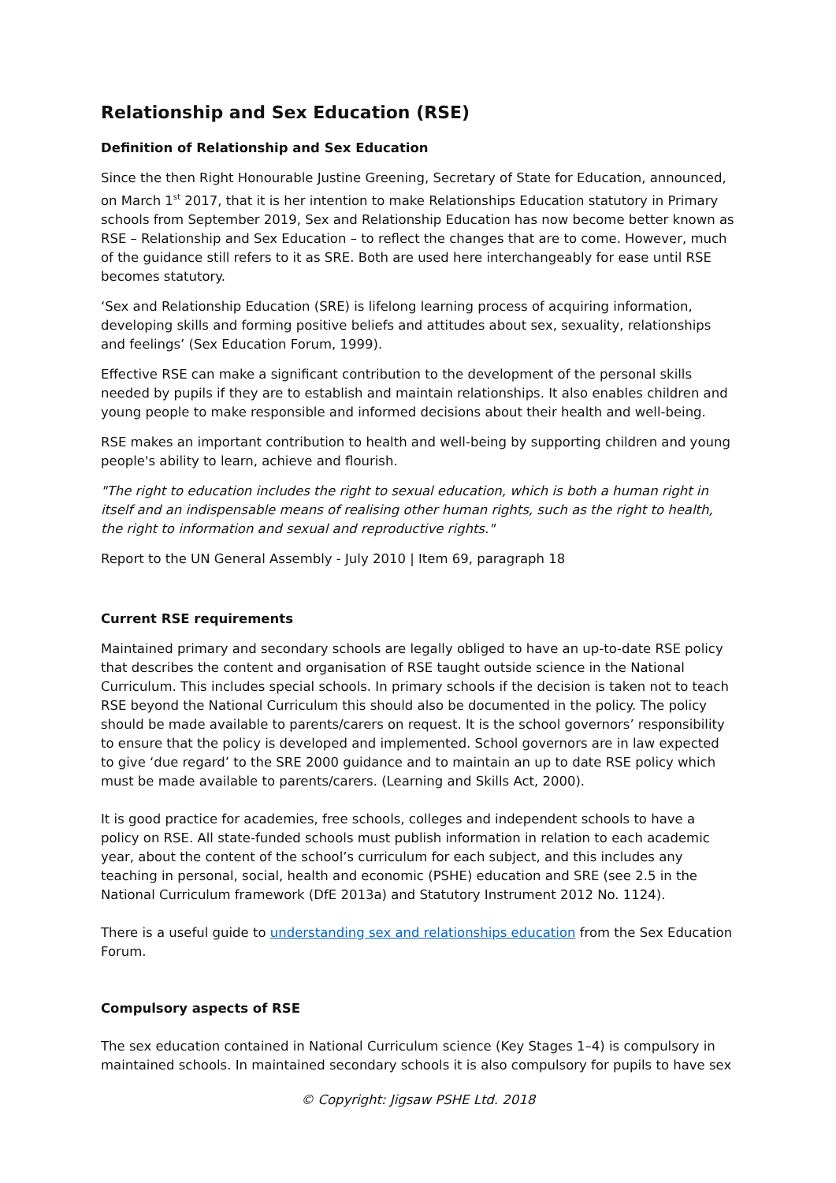Relationship and Sex Education (RSE)
Definition of Relationship and Sex Education
Since the then Right Honourable Justine Greening, Secretary of State for Education, announced, on March 1<sup>st</sup> 2017, that it is her intention to make Relationships Education statutory in Primary schools from September 2019, Sex and Relationship Education has now become better known as RSE – Relationship and Sex Education – to reflect the changes that are to come. However, much of the guidance still refers to it as SRE. Both are used here interchangeably for ease until RSE becomes statutory.
‘Sex and Relationship Education (SRE) is lifelong learning process of acquiring information, developing skills and forming positive beliefs and attitudes about sex, sexuality, relationships and feelings’ (Sex Education Forum, 1999).
Effective RSE can make a significant contribution to the development of the personal skills needed by pupils if they are to establish and maintain relationships. It also enables children and young people to make responsible and informed decisions about their health and well-being.
RSE makes an important contribution to health and well-being by supporting children and young people's ability to learn, achieve and flourish.
"The right to education includes the right to sexual education, which is both a human right in itself and an indispensable means of realising other human rights, such as the right to health, the right to information and sexual and reproductive rights."
Report to the UN General Assembly - July 2010 | Item 69, paragraph 18
Current RSE requirements
Maintained primary and secondary schools are legally obliged to have an up-to-date RSE policy that describes the content and organisation of RSE taught outside science in the National Curriculum. This includes special schools. In primary schools if the decision is taken not to teach RSE beyond the National Curriculum this should also be documented in the policy. The policy should be made available to parents/carers on request. It is the school governors’ responsibility to ensure that the policy is developed and implemented. School governors are in law expected to give ‘due regard’ to the SRE 2000 guidance and to maintain an up to date RSE policy which must be made available to parents/carers. (Learning and Skills Act, 2000).
It is good practice for academies, free schools, colleges and independent schools to have a policy on RSE. All state-funded schools must publish information in relation to each academic year, about the content of the school’s curriculum for each subject, and this includes any teaching in personal, social, health and economic (PSHE) education and SRE (see 2.5 in the National Curriculum framework (DfE 2013a) and Statutory Instrument 2012 No. 1124).
There is a useful guide to understanding sex and relationships education from the Sex Education Forum.
Compulsory aspects of RSE
The sex education contained in National Curriculum science (Key Stages 1–4) is compulsory in maintained schools. In maintained secondary schools it is also compulsory for pupils to have sex
© Copyright: Jigsaw PSHE Ltd. 2018